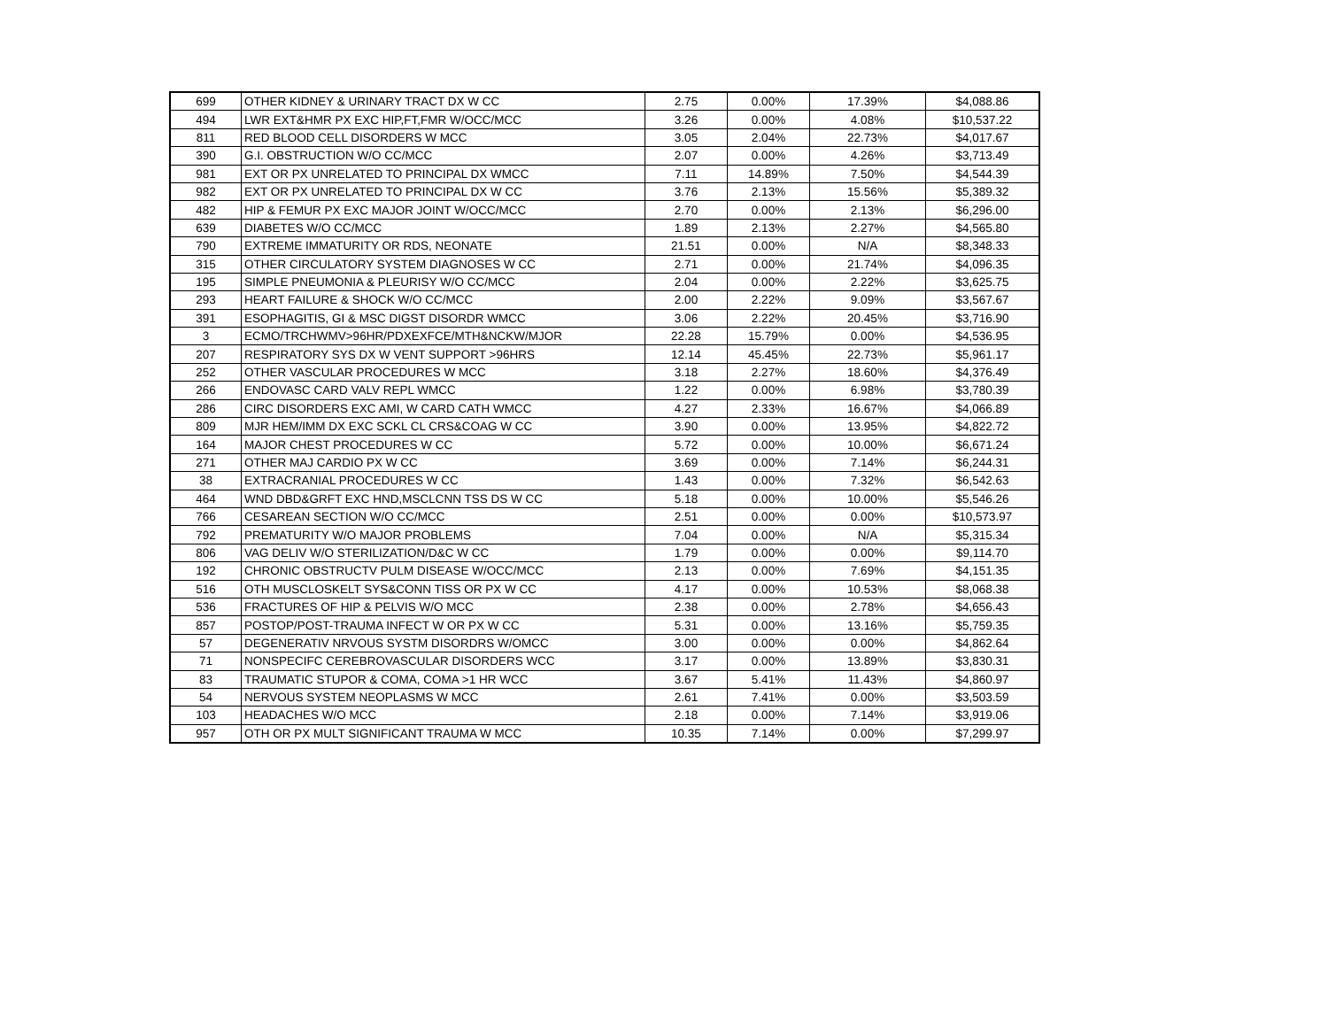| 699 | OTHER KIDNEY & URINARY TRACT DX W CC | 2.75 | 0.00% | 17.39% | $4,088.86 |
| 494 | LWR EXT&HMR PX EXC HIP,FT,FMR W/OCC/MCC | 3.26 | 0.00% | 4.08% | $10,537.22 |
| 811 | RED BLOOD CELL DISORDERS W MCC | 3.05 | 2.04% | 22.73% | $4,017.67 |
| 390 | G.I. OBSTRUCTION W/O CC/MCC | 2.07 | 0.00% | 4.26% | $3,713.49 |
| 981 | EXT OR PX UNRELATED TO PRINCIPAL DX WMCC | 7.11 | 14.89% | 7.50% | $4,544.39 |
| 982 | EXT OR PX UNRELATED TO PRINCIPAL DX W CC | 3.76 | 2.13% | 15.56% | $5,389.32 |
| 482 | HIP & FEMUR PX EXC MAJOR JOINT W/OCC/MCC | 2.70 | 0.00% | 2.13% | $6,296.00 |
| 639 | DIABETES W/O CC/MCC | 1.89 | 2.13% | 2.27% | $4,565.80 |
| 790 | EXTREME IMMATURITY OR RDS, NEONATE | 21.51 | 0.00% | N/A | $8,348.33 |
| 315 | OTHER CIRCULATORY SYSTEM DIAGNOSES W CC | 2.71 | 0.00% | 21.74% | $4,096.35 |
| 195 | SIMPLE PNEUMONIA & PLEURISY W/O CC/MCC | 2.04 | 0.00% | 2.22% | $3,625.75 |
| 293 | HEART FAILURE & SHOCK W/O CC/MCC | 2.00 | 2.22% | 9.09% | $3,567.67 |
| 391 | ESOPHAGITIS, GI & MSC DIGST DISORDR WMCC | 3.06 | 2.22% | 20.45% | $3,716.90 |
| 3 | ECMO/TRCHWMV>96HR/PDXEXFCE/MTH&NCKW/MJOR | 22.28 | 15.79% | 0.00% | $4,536.95 |
| 207 | RESPIRATORY SYS DX W VENT SUPPORT >96HRS | 12.14 | 45.45% | 22.73% | $5,961.17 |
| 252 | OTHER VASCULAR PROCEDURES W MCC | 3.18 | 2.27% | 18.60% | $4,376.49 |
| 266 | ENDOVASC CARD VALV REPL WMCC | 1.22 | 0.00% | 6.98% | $3,780.39 |
| 286 | CIRC DISORDERS EXC AMI, W CARD CATH WMCC | 4.27 | 2.33% | 16.67% | $4,066.89 |
| 809 | MJR HEM/IMM DX EXC SCKL CL CRS&COAG W CC | 3.90 | 0.00% | 13.95% | $4,822.72 |
| 164 | MAJOR CHEST PROCEDURES W CC | 5.72 | 0.00% | 10.00% | $6,671.24 |
| 271 | OTHER MAJ CARDIO PX W CC | 3.69 | 0.00% | 7.14% | $6,244.31 |
| 38 | EXTRACRANIAL PROCEDURES W CC | 1.43 | 0.00% | 7.32% | $6,542.63 |
| 464 | WND DBD&GRFT EXC HND,MSCLCNN TSS DS W CC | 5.18 | 0.00% | 10.00% | $5,546.26 |
| 766 | CESAREAN SECTION W/O CC/MCC | 2.51 | 0.00% | 0.00% | $10,573.97 |
| 792 | PREMATURITY W/O MAJOR PROBLEMS | 7.04 | 0.00% | N/A | $5,315.34 |
| 806 | VAG DELIV W/O STERILIZATION/D&C W CC | 1.79 | 0.00% | 0.00% | $9,114.70 |
| 192 | CHRONIC OBSTRUCTV PULM DISEASE W/OCC/MCC | 2.13 | 0.00% | 7.69% | $4,151.35 |
| 516 | OTH MUSCLOSKELT SYS&CONN TISS OR PX W CC | 4.17 | 0.00% | 10.53% | $8,068.38 |
| 536 | FRACTURES OF HIP & PELVIS W/O MCC | 2.38 | 0.00% | 2.78% | $4,656.43 |
| 857 | POSTOP/POST-TRAUMA INFECT W OR PX W CC | 5.31 | 0.00% | 13.16% | $5,759.35 |
| 57 | DEGENERATIV NRVOUS SYSTM DISORDRS W/OMCC | 3.00 | 0.00% | 0.00% | $4,862.64 |
| 71 | NONSPECIFC CEREBROVASCULAR DISORDERS WCC | 3.17 | 0.00% | 13.89% | $3,830.31 |
| 83 | TRAUMATIC STUPOR & COMA, COMA >1 HR WCC | 3.67 | 5.41% | 11.43% | $4,860.97 |
| 54 | NERVOUS SYSTEM NEOPLASMS W MCC | 2.61 | 7.41% | 0.00% | $3,503.59 |
| 103 | HEADACHES W/O MCC | 2.18 | 0.00% | 7.14% | $3,919.06 |
| 957 | OTH OR PX MULT SIGNIFICANT TRAUMA W MCC | 10.35 | 7.14% | 0.00% | $7,299.97 |